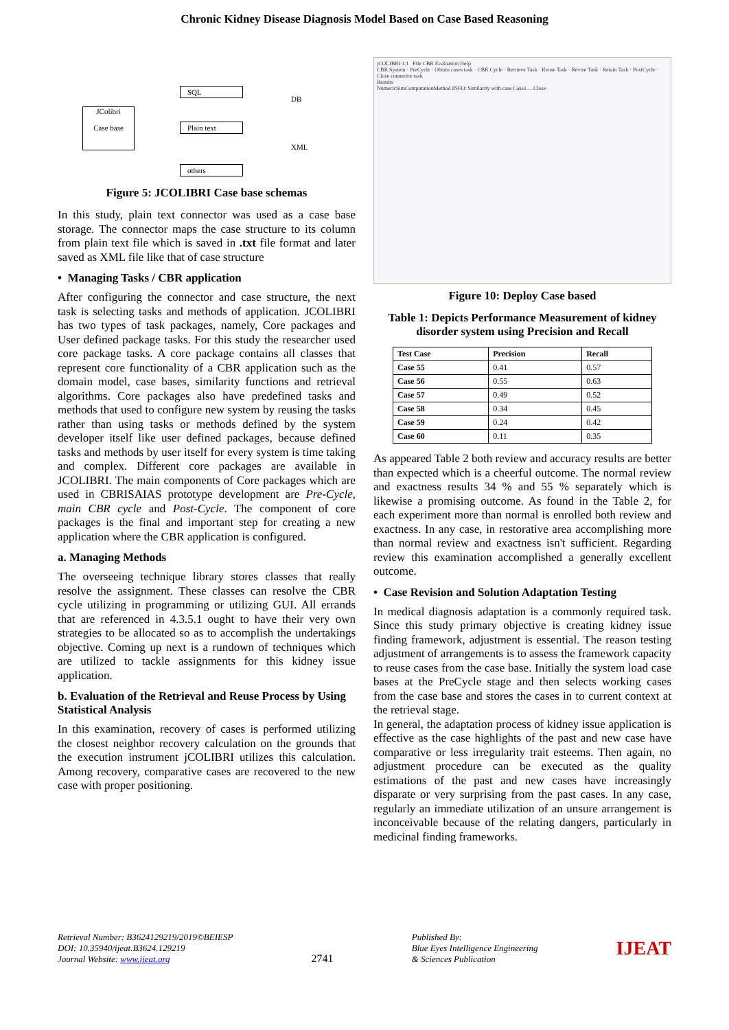Chronic Kidney Disease Diagnosis Model Based on Case Based Reasoning
JColibri
Case base
SQL
Plain text
others
DB
XML
Figure 5: JCOLIBRI Case base schemas
In this study, plain text connector was used as a case base storage. The connector maps the case structure to its column from plain text file which is saved in .txt file format and later saved as XML file like that of case structure
• Managing Tasks / CBR application
After configuring the connector and case structure, the next task is selecting tasks and methods of application. JCOLIBRI has two types of task packages, namely, Core packages and User defined package tasks. For this study the researcher used core package tasks. A core package contains all classes that represent core functionality of a CBR application such as the domain model, case bases, similarity functions and retrieval algorithms. Core packages also have predefined tasks and methods that used to configure new system by reusing the tasks rather than using tasks or methods defined by the system developer itself like user defined packages, because defined tasks and methods by user itself for every system is time taking and complex. Different core packages are available in JCOLIBRI. The main components of Core packages which are used in CBRISAIAS prototype development are Pre-Cycle, main CBR cycle and Post-Cycle. The component of core packages is the final and important step for creating a new application where the CBR application is configured.
a. Managing Methods
The overseeing technique library stores classes that really resolve the assignment. These classes can resolve the CBR cycle utilizing in programming or utilizing GUI. All errands that are referenced in 4.3.5.1 ought to have their very own strategies to be allocated so as to accomplish the undertakings objective. Coming up next is a rundown of techniques which are utilized to tackle assignments for this kidney issue application.
b. Evaluation of the Retrieval and Reuse Process by Using Statistical Analysis
In this examination, recovery of cases is performed utilizing the closest neighbor recovery calculation on the grounds that the execution instrument jCOLIBRI utilizes this calculation. Among recovery, comparative cases are recovered to the new case with proper positioning.
jCOLIBRI 1.1 File CBR Evaluation Help
CBR System · PreCycle · Obtain cases task · CBR Cycle · Retrieve Task · Reuse Task · Revise Task · Retain Task · PostCycle · Close connector task
Results
NumericSimComputationMethod INFO: Similarity with case Case1 ... Close
Figure 10: Deploy Case based
Table 1: Depicts Performance Measurement of kidney disorder system using Precision and Recall
| Test Case | Precision | Recall |
| --- | --- | --- |
| Case 55 | 0.41 | 0.57 |
| Case 56 | 0.55 | 0.63 |
| Case 57 | 0.49 | 0.52 |
| Case 58 | 0.34 | 0.45 |
| Case 59 | 0.24 | 0.42 |
| Case 60 | 0.11 | 0.35 |
As appeared Table 2 both review and accuracy results are better than expected which is a cheerful outcome. The normal review and exactness results 34 % and 55 % separately which is likewise a promising outcome. As found in the Table 2, for each experiment more than normal is enrolled both review and exactness. In any case, in restorative area accomplishing more than normal review and exactness isn't sufficient. Regarding review this examination accomplished a generally excellent outcome.
• Case Revision and Solution Adaptation Testing
In medical diagnosis adaptation is a commonly required task. Since this study primary objective is creating kidney issue finding framework, adjustment is essential. The reason testing adjustment of arrangements is to assess the framework capacity to reuse cases from the case base. Initially the system load case bases at the PreCycle stage and then selects working cases from the case base and stores the cases in to current context at the retrieval stage.
In general, the adaptation process of kidney issue application is effective as the case highlights of the past and new case have comparative or less irregularity trait esteems. Then again, no adjustment procedure can be executed as the quality estimations of the past and new cases have increasingly disparate or very surprising from the past cases. In any case, regularly an immediate utilization of an unsure arrangement is inconceivable because of the relating dangers, particularly in medicinal finding frameworks.
Retrieval Number: B3624129219/2019©BEIESP
DOI: 10.35940/ijeat.B3624.129219
Journal Website: www.ijeat.org
2741
Published By:
Blue Eyes Intelligence Engineering
& Sciences Publication
IJEAT